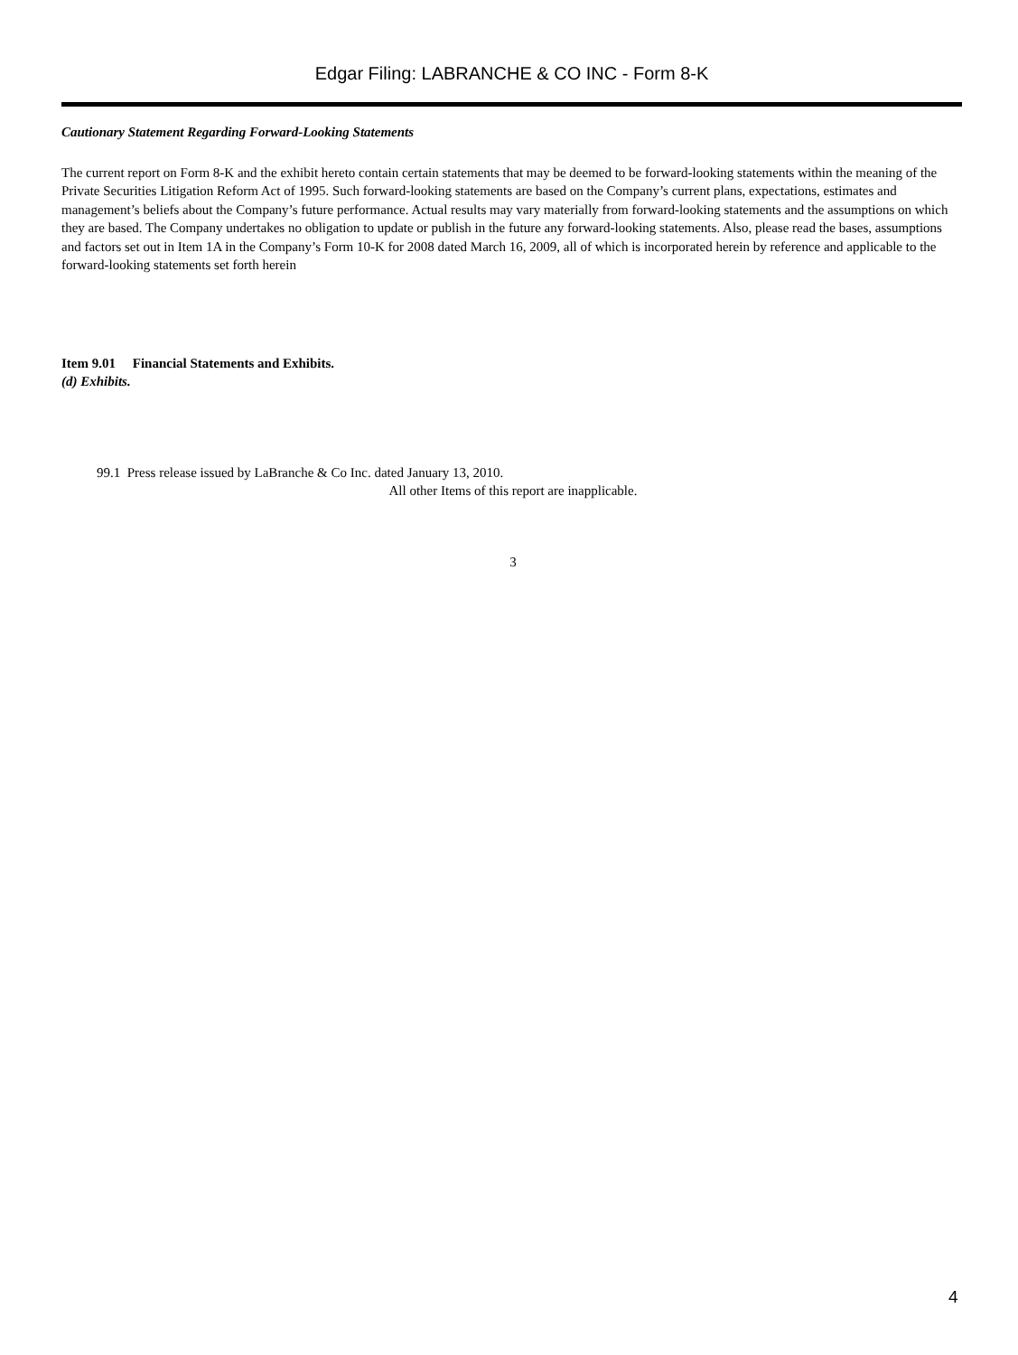Edgar Filing: LABRANCHE & CO INC - Form 8-K
Cautionary Statement Regarding Forward-Looking Statements
The current report on Form 8-K and the exhibit hereto contain certain statements that may be deemed to be forward-looking statements within the meaning of the Private Securities Litigation Reform Act of 1995. Such forward-looking statements are based on the Company’s current plans, expectations, estimates and management’s beliefs about the Company’s future performance. Actual results may vary materially from forward-looking statements and the assumptions on which they are based. The Company undertakes no obligation to update or publish in the future any forward-looking statements. Also, please read the bases, assumptions and factors set out in Item 1A in the Company’s Form 10-K for 2008 dated March 16, 2009, all of which is incorporated herein by reference and applicable to the forward-looking statements set forth herein
Item 9.01 Financial Statements and Exhibits.
(d) Exhibits.
99.1 Press release issued by LaBranche & Co Inc. dated January 13, 2010.
All other Items of this report are inapplicable.
3
4